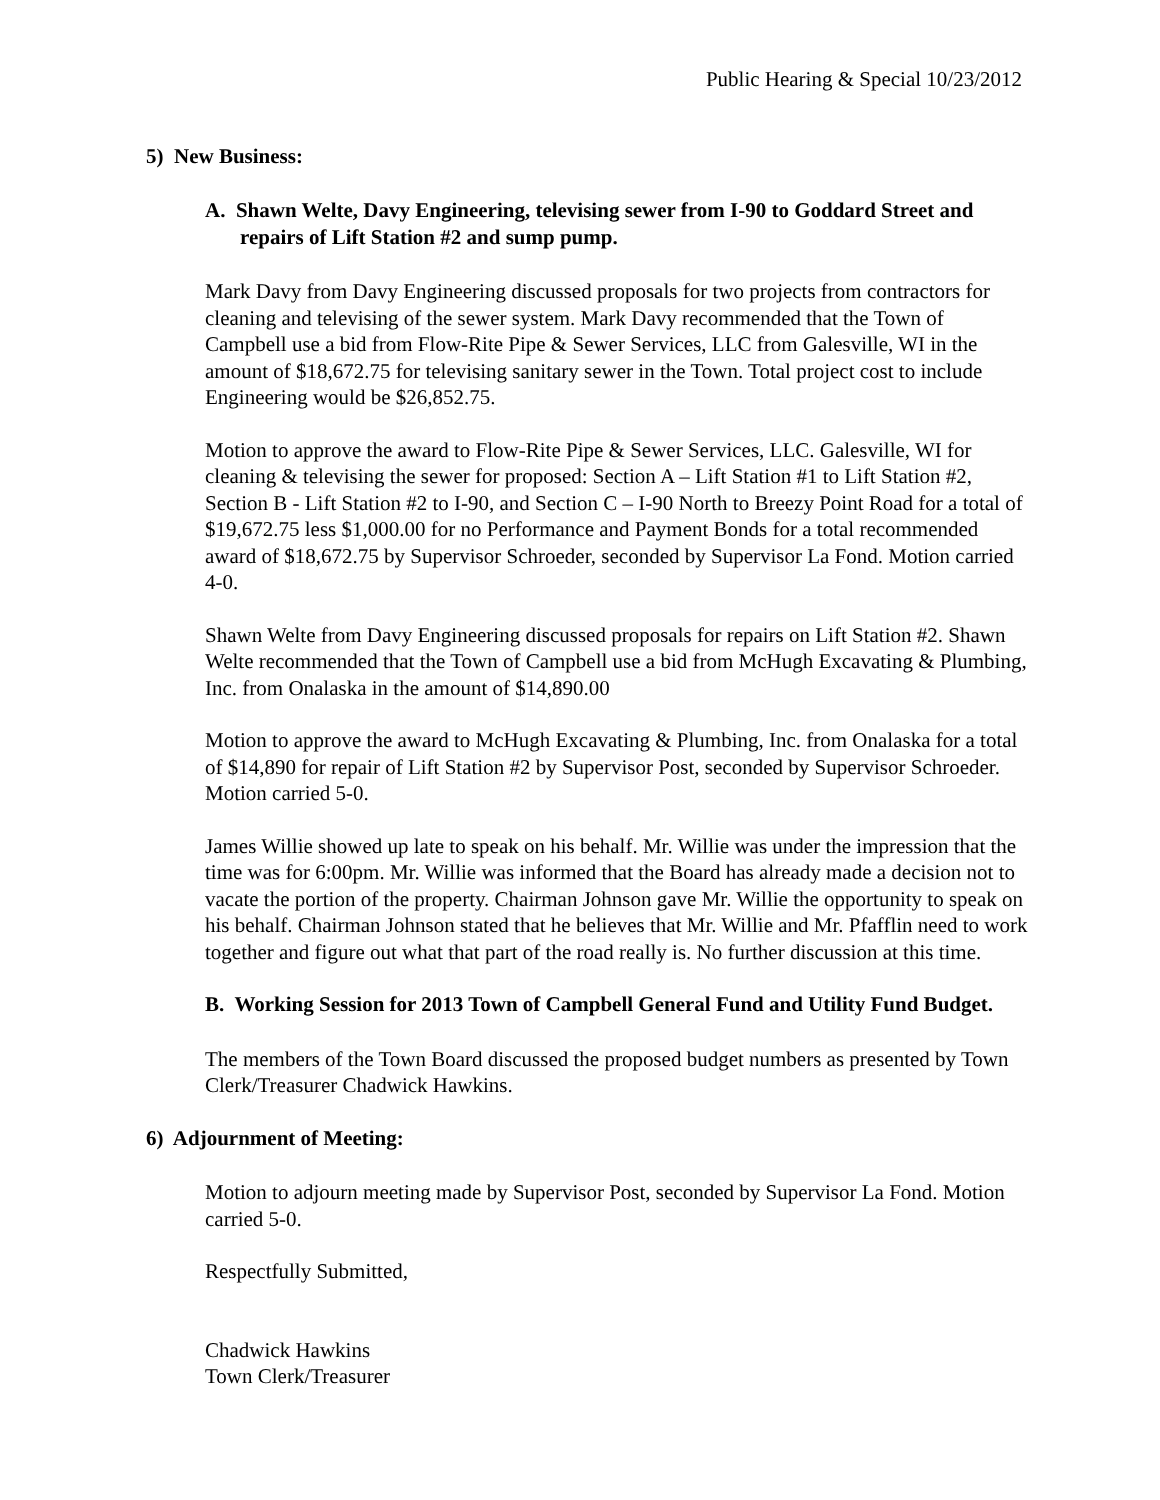Public Hearing & Special 10/23/2012
5) New Business:
A. Shawn Welte, Davy Engineering, televising sewer from I-90 to Goddard Street and repairs of Lift Station #2 and sump pump.
Mark Davy from Davy Engineering discussed proposals for two projects from contractors for cleaning and televising of the sewer system. Mark Davy recommended that the Town of Campbell use a bid from Flow-Rite Pipe & Sewer Services, LLC from Galesville, WI in the amount of $18,672.75 for televising sanitary sewer in the Town. Total project cost to include Engineering would be $26,852.75.
Motion to approve the award to Flow-Rite Pipe & Sewer Services, LLC. Galesville, WI for cleaning & televising the sewer for proposed: Section A – Lift Station #1 to Lift Station #2, Section B - Lift Station #2 to I-90, and Section C – I-90 North to Breezy Point Road for a total of $19,672.75 less $1,000.00 for no Performance and Payment Bonds for a total recommended award of $18,672.75 by Supervisor Schroeder, seconded by Supervisor La Fond. Motion carried 4-0.
Shawn Welte from Davy Engineering discussed proposals for repairs on Lift Station #2. Shawn Welte recommended that the Town of Campbell use a bid from McHugh Excavating & Plumbing, Inc. from Onalaska in the amount of $14,890.00
Motion to approve the award to McHugh Excavating & Plumbing, Inc. from Onalaska for a total of $14,890 for repair of Lift Station #2 by Supervisor Post, seconded by Supervisor Schroeder. Motion carried 5-0.
James Willie showed up late to speak on his behalf. Mr. Willie was under the impression that the time was for 6:00pm. Mr. Willie was informed that the Board has already made a decision not to vacate the portion of the property. Chairman Johnson gave Mr. Willie the opportunity to speak on his behalf. Chairman Johnson stated that he believes that Mr. Willie and Mr. Pfafflin need to work together and figure out what that part of the road really is. No further discussion at this time.
B. Working Session for 2013 Town of Campbell General Fund and Utility Fund Budget.
The members of the Town Board discussed the proposed budget numbers as presented by Town Clerk/Treasurer Chadwick Hawkins.
6) Adjournment of Meeting:
Motion to adjourn meeting made by Supervisor Post, seconded by Supervisor La Fond. Motion carried 5-0.
Respectfully Submitted,
Chadwick Hawkins
Town Clerk/Treasurer